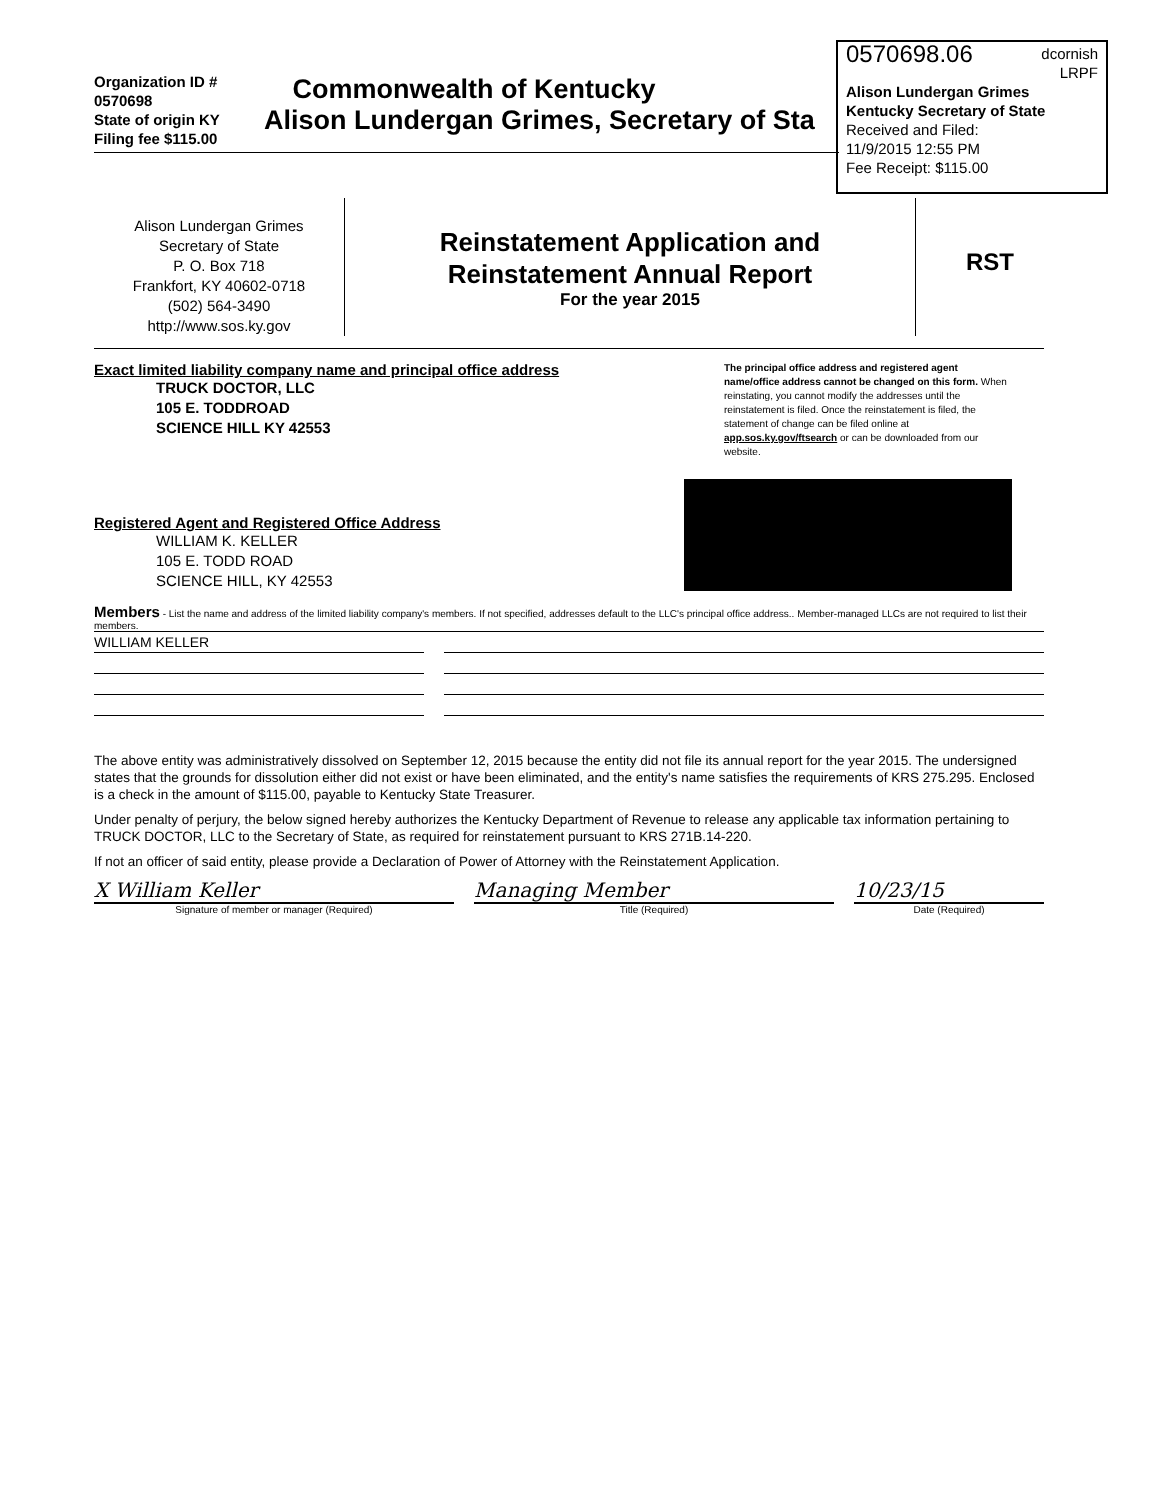0570698.06 dcornish
LRPF
Alison Lundergan Grimes
Kentucky Secretary of State
Received and Filed:
11/9/2015 12:55 PM
Fee Receipt: $115.00
Organization ID # 0570698
State of origin KY
Filing fee $115.00
Commonwealth of Kentucky
Alison Lundergan Grimes, Secretary of Sta
Alison Lundergan Grimes
Secretary of State
P. O. Box 718
Frankfort, KY 40602-0718
(502) 564-3490
http://www.sos.ky.gov
Reinstatement Application and
Reinstatement Annual Report
For the year 2015
RST
Exact limited liability company name and principal office address
TRUCK DOCTOR, LLC
105 E. TODDROAD
SCIENCE HILL KY 42553
The principal office address and registered agent name/office address cannot be changed on this form. When reinstating, you cannot modify the addresses until the reinstatement is filed. Once the reinstatement is filed, the statement of change can be filed online at app.sos.ky.gov/ftsearch or can be downloaded from our website.
Registered Agent and Registered Office Address
WILLIAM K. KELLER
105 E. TODD ROAD
SCIENCE HILL, KY 42553
Members - List the name and address of the limited liability company's members. If not specified, addresses default to the LLC's principal office address.. Member-managed LLCs are not required to list their members.
WILLIAM KELLER
The above entity was administratively dissolved on September 12, 2015 because the entity did not file its annual report for the year 2015. The undersigned states that the grounds for dissolution either did not exist or have been eliminated, and the entity's name satisfies the requirements of KRS 275.295. Enclosed is a check in the amount of $115.00, payable to Kentucky State Treasurer.
Under penalty of perjury, the below signed hereby authorizes the Kentucky Department of Revenue to release any applicable tax information pertaining to TRUCK DOCTOR, LLC to the Secretary of State, as required for reinstatement pursuant to KRS 271B.14-220.
If not an officer of said entity, please provide a Declaration of Power of Attorney with the Reinstatement Application.
X William Keller Managing Member 10/23/15
Signature of member or manager (Required) Title (Required) Date (Required)